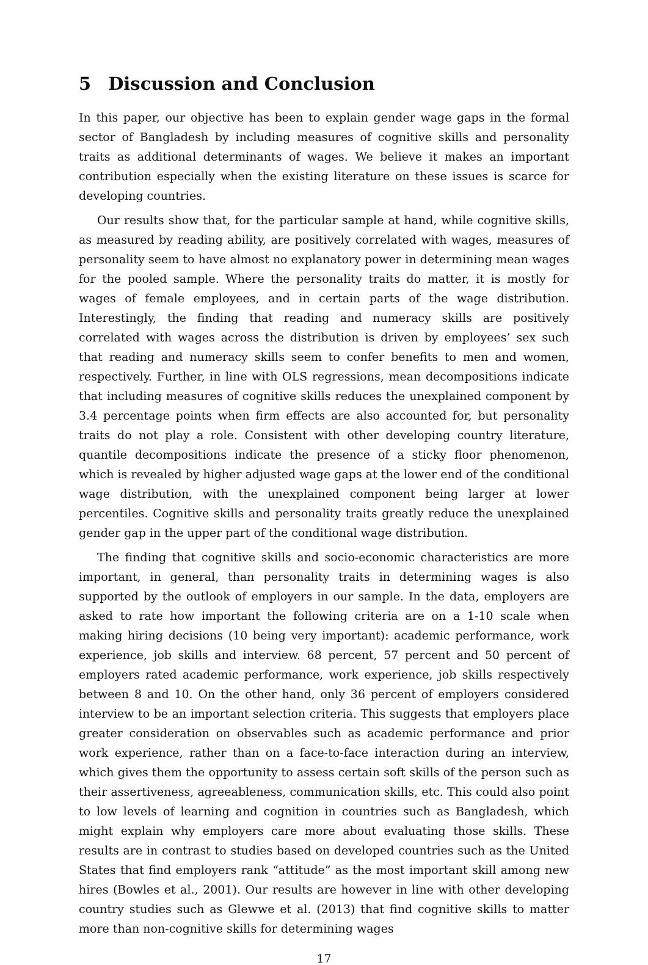5 Discussion and Conclusion
In this paper, our objective has been to explain gender wage gaps in the formal sector of Bangladesh by including measures of cognitive skills and personality traits as additional determinants of wages. We believe it makes an important contribution especially when the existing literature on these issues is scarce for developing countries.
Our results show that, for the particular sample at hand, while cognitive skills, as measured by reading ability, are positively correlated with wages, measures of personality seem to have almost no explanatory power in determining mean wages for the pooled sample. Where the personality traits do matter, it is mostly for wages of female employees, and in certain parts of the wage distribution. Interestingly, the finding that reading and numeracy skills are positively correlated with wages across the distribution is driven by employees’ sex such that reading and numeracy skills seem to confer benefits to men and women, respectively. Further, in line with OLS regressions, mean decompositions indicate that including measures of cognitive skills reduces the unexplained component by 3.4 percentage points when firm effects are also accounted for, but personality traits do not play a role. Consistent with other developing country literature, quantile decompositions indicate the presence of a sticky floor phenomenon, which is revealed by higher adjusted wage gaps at the lower end of the conditional wage distribution, with the unexplained component being larger at lower percentiles. Cognitive skills and personality traits greatly reduce the unexplained gender gap in the upper part of the conditional wage distribution.
The finding that cognitive skills and socio-economic characteristics are more important, in general, than personality traits in determining wages is also supported by the outlook of employers in our sample. In the data, employers are asked to rate how important the following criteria are on a 1-10 scale when making hiring decisions (10 being very important): academic performance, work experience, job skills and interview. 68 percent, 57 percent and 50 percent of employers rated academic performance, work experience, job skills respectively between 8 and 10. On the other hand, only 36 percent of employers considered interview to be an important selection criteria. This suggests that employers place greater consideration on observables such as academic performance and prior work experience, rather than on a face-to-face interaction during an interview, which gives them the opportunity to assess certain soft skills of the person such as their assertiveness, agreeableness, communication skills, etc. This could also point to low levels of learning and cognition in countries such as Bangladesh, which might explain why employers care more about evaluating those skills. These results are in contrast to studies based on developed countries such as the United States that find employers rank “attitude” as the most important skill among new hires (Bowles et al., 2001). Our results are however in line with other developing country studies such as Glewwe et al. (2013) that find cognitive skills to matter more than non-cognitive skills for determining wages
17